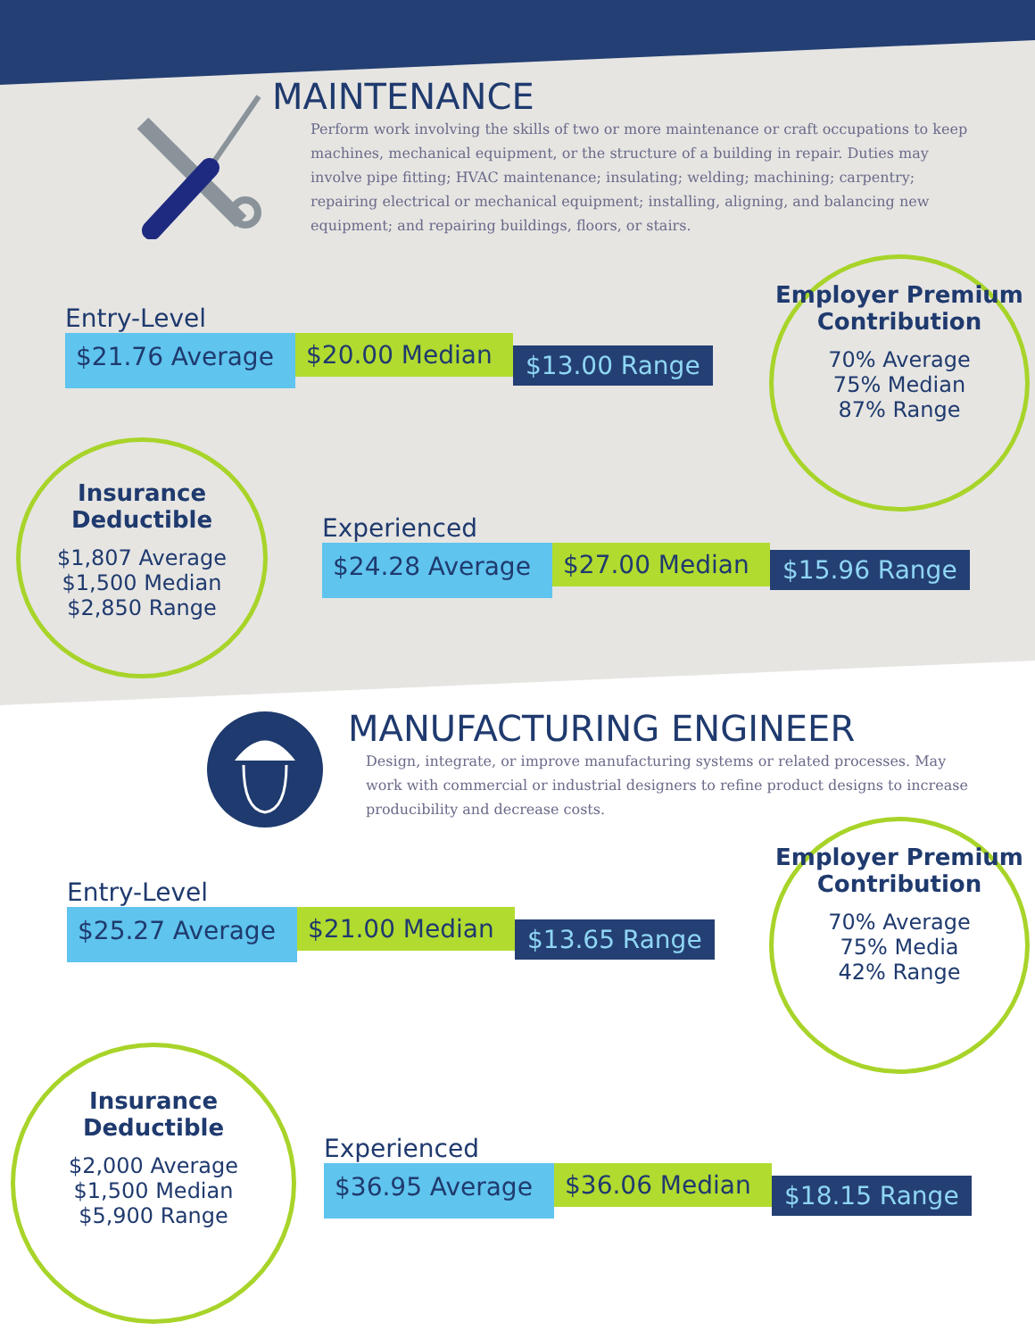MAINTENANCE
Perform work involving the skills of two or more maintenance or craft occupations to keep machines, mechanical equipment, or the structure of a building in repair. Duties may involve pipe fitting; HVAC maintenance; insulating; welding; machining; carpentry; repairing electrical or mechanical equipment; installing, aligning, and balancing new equipment; and repairing buildings, floors, or stairs.
Entry-Level
$21.76 Average
$20.00 Median
$13.00 Range
Employer Premium Contribution
70% Average
75% Median
87% Range
Insurance Deductible
$1,807 Average
$1,500 Median
$2,850 Range
Experienced
$24.28 Average
$27.00 Median
$15.96 Range
MANUFACTURING ENGINEER
Design, integrate, or improve manufacturing systems or related processes. May work with commercial or industrial designers to refine product designs to increase producibility and decrease costs.
Entry-Level
$25.27 Average
$21.00 Median
$13.65 Range
Employer Premium Contribution
70% Average
75% Media
42% Range
Insurance Deductible
$2,000 Average
$1,500 Median
$5,900 Range
Experienced
$36.95 Average
$36.06 Median
$18.15 Range